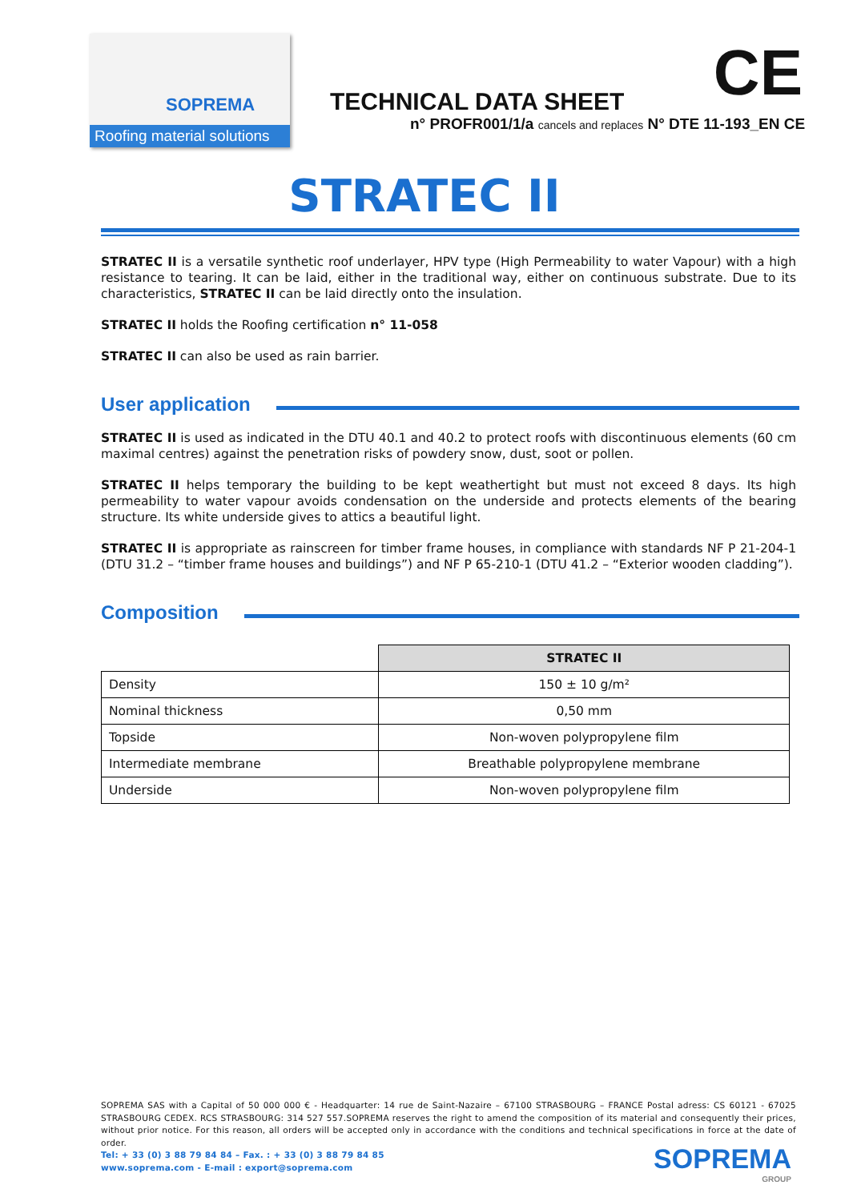SOPREMA
Roofing material solutions
TECHNICAL DATA SHEET
n° PROFR001/1/a cancels and replaces N° DTE 11-193_EN CE
CE
STRATEC II
STRATEC II is a versatile synthetic roof underlayer, HPV type (High Permeability to water Vapour) with a high resistance to tearing. It can be laid, either in the traditional way, either on continuous substrate. Due to its characteristics, STRATEC II can be laid directly onto the insulation.
STRATEC II holds the Roofing certification n° 11-058
STRATEC II can also be used as rain barrier.
User application
STRATEC II is used as indicated in the DTU 40.1 and 40.2 to protect roofs with discontinuous elements (60 cm maximal centres) against the penetration risks of powdery snow, dust, soot or pollen.
STRATEC II helps temporary the building to be kept weathertight but must not exceed 8 days. Its high permeability to water vapour avoids condensation on the underside and protects elements of the bearing structure. Its white underside gives to attics a beautiful light.
STRATEC II is appropriate as rainscreen for timber frame houses, in compliance with standards NF P 21-204-1 (DTU 31.2 – “timber frame houses and buildings”) and NF P 65-210-1 (DTU 41.2 – “Exterior wooden cladding”).
Composition
| | STRATEC II |
| Density | 150 ± 10 g/m² |
| Nominal thickness | 0,50 mm |
| Topside | Non-woven polypropylene film |
| Intermediate membrane | Breathable polypropylene membrane |
| Underside | Non-woven polypropylene film |
SOPREMA SAS with a Capital of 50 000 000 € - Headquarter: 14 rue de Saint-Nazaire – 67100 STRASBOURG – FRANCE Postal adress: CS 60121 - 67025 STRASBOURG CEDEX. RCS STRASBOURG: 314 527 557.SOPREMA reserves the right to amend the composition of its material and consequently their prices, without prior notice. For this reason, all orders will be accepted only in accordance with the conditions and technical specifications in force at the date of order.
Tel: + 33 (0) 3 88 79 84 84 – Fax. : + 33 (0) 3 88 79 84 85
www.soprema.com - E-mail : export@soprema.com
SOPREMA
GROUP